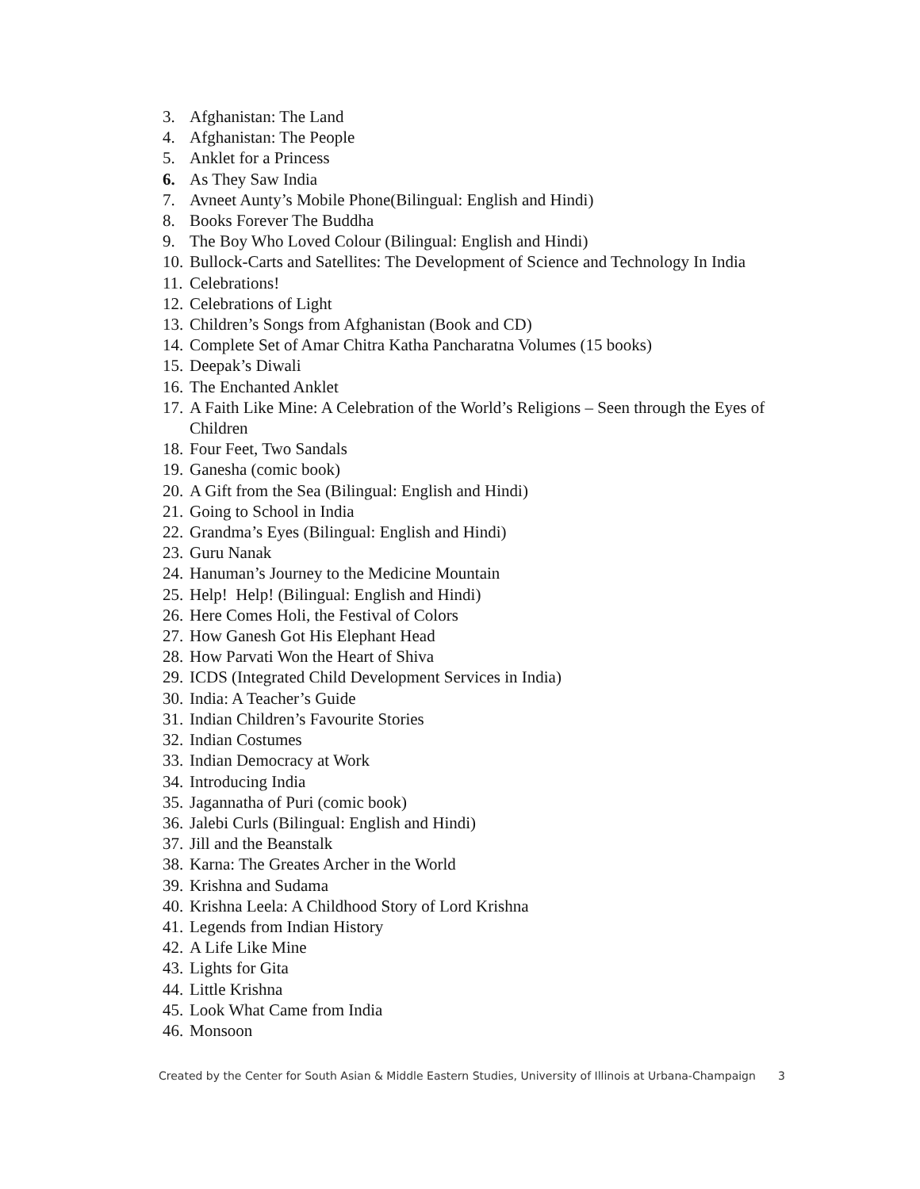3. Afghanistan: The Land
4. Afghanistan: The People
5. Anklet for a Princess
6. As They Saw India
7. Avneet Aunty’s Mobile Phone(Bilingual: English and Hindi)
8. Books Forever The Buddha
9. The Boy Who Loved Colour (Bilingual: English and Hindi)
10. Bullock-Carts and Satellites: The Development of Science and Technology In India
11. Celebrations!
12. Celebrations of Light
13. Children’s Songs from Afghanistan (Book and CD)
14. Complete Set of Amar Chitra Katha Pancharatna Volumes (15 books)
15. Deepak’s Diwali
16. The Enchanted Anklet
17. A Faith Like Mine: A Celebration of the World’s Religions – Seen through the Eyes of Children
18. Four Feet, Two Sandals
19. Ganesha (comic book)
20. A Gift from the Sea (Bilingual: English and Hindi)
21. Going to School in India
22. Grandma’s Eyes (Bilingual: English and Hindi)
23. Guru Nanak
24. Hanuman’s Journey to the Medicine Mountain
25. Help! Help! (Bilingual: English and Hindi)
26. Here Comes Holi, the Festival of Colors
27. How Ganesh Got His Elephant Head
28. How Parvati Won the Heart of Shiva
29. ICDS (Integrated Child Development Services in India)
30. India: A Teacher’s Guide
31. Indian Children’s Favourite Stories
32. Indian Costumes
33. Indian Democracy at Work
34. Introducing India
35. Jagannatha of Puri (comic book)
36. Jalebi Curls (Bilingual: English and Hindi)
37. Jill and the Beanstalk
38. Karna: The Greates Archer in the World
39. Krishna and Sudama
40. Krishna Leela: A Childhood Story of Lord Krishna
41. Legends from Indian History
42. A Life Like Mine
43. Lights for Gita
44. Little Krishna
45. Look What Came from India
46. Monsoon
Created by the Center for South Asian & Middle Eastern Studies, University of Illinois at Urbana-Champaign 3